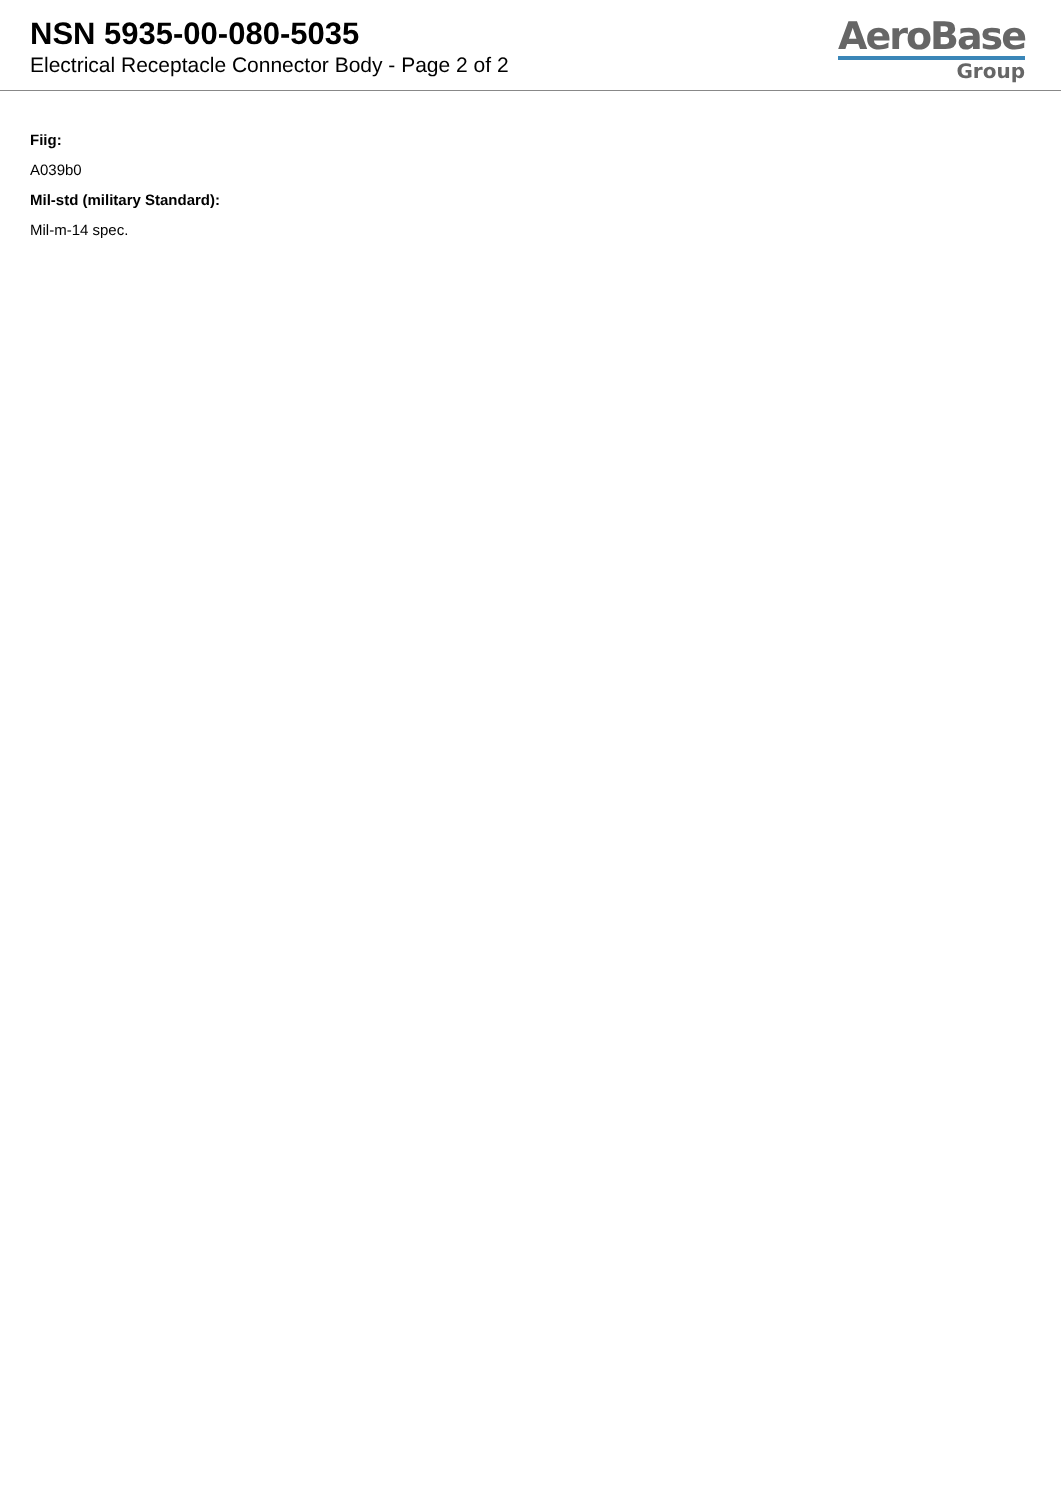NSN 5935-00-080-5035
Electrical Receptacle Connector Body - Page 2 of 2
AeroBase
Group
Fiig:
A039b0
Mil-std (military Standard):
Mil-m-14 spec.